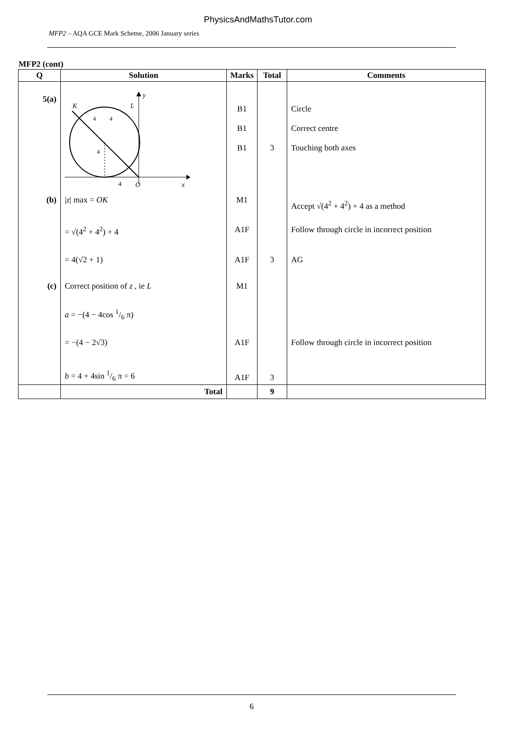PhysicsAndMathsTutor.com
MFP2 – AQA GCE Mark Scheme, 2006 January series
MFP2 (cont)
| Q | Solution | Marks | Total | Comments |
| --- | --- | --- | --- | --- |
| 5(a) | K L y x O 4 4 4 4 | B1 B1 B1 | 3 | Circle Correct centre Touching both axes |
| (b) | / z / max = OK | M1 | | Accept √(4<sup>2</sup> + 4<sup>2</sup>) + 4 as a method |
| | = √(4<sup>2</sup> + 4<sup>2</sup>) + 4 | A1F | | Follow through circle in incorrect position |
| | = 4(√2 + 1) | A1F | 3 | AG |
| (c) | Correct position of z , ie L | M1 | | |
| | a = −(4 − 4cos 1/6 π) | | | |
| | = −(4 − 2√3) | A1F | | Follow through circle in incorrect position |
| | b = 4 + 4sin 1/6 π = 6 | A1F | 3 | |
| | Total | | 9 | |
6